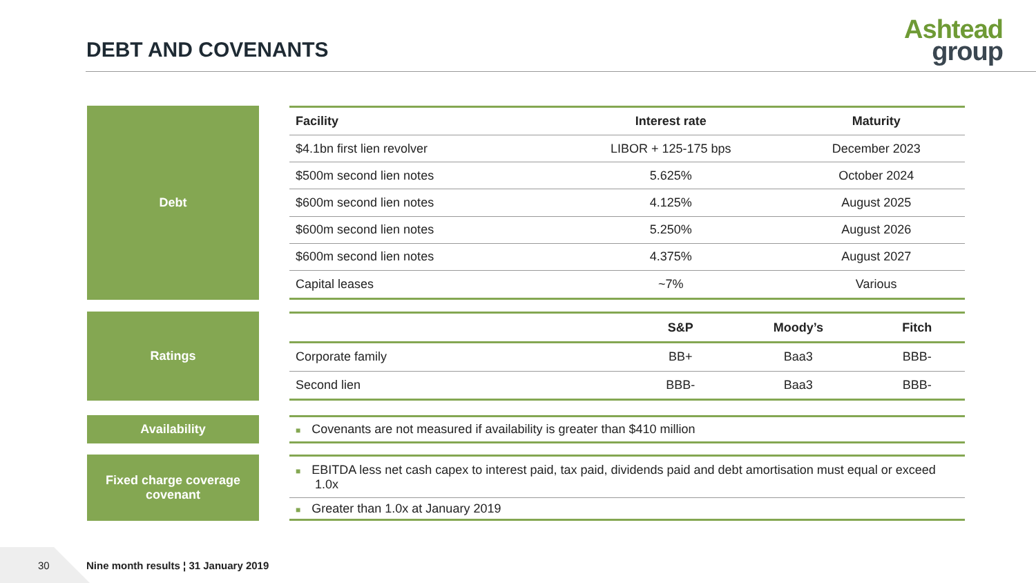DEBT AND COVENANTS
Ashtead
group
Debt
| Facility | Interest rate | Maturity |
| --- | --- | --- |
| $4.1bn first lien revolver | LIBOR + 125-175 bps | December 2023 |
| $500m second lien notes | 5.625% | October 2024 |
| $600m second lien notes | 4.125% | August 2025 |
| $600m second lien notes | 5.250% | August 2026 |
| $600m second lien notes | 4.375% | August 2027 |
| Capital leases | ~7% | Various |
Ratings
| | S&P | Moody’s | Fitch |
| --- | --- | --- | --- |
| Corporate family | BB+ | Baa3 | BBB- |
| Second lien | BBB- | Baa3 | BBB- |
Availability
| ■ Covenants are not measured if availability is greater than $410 million |
Fixed charge coverage
covenant
| ■ EBITDA less net cash capex to interest paid, tax paid, dividends paid and debt amortisation must equal or exceed 1.0x |
| ■ Greater than 1.0x at January 2019 |
30
Nine month results ¦ 31 January 2019